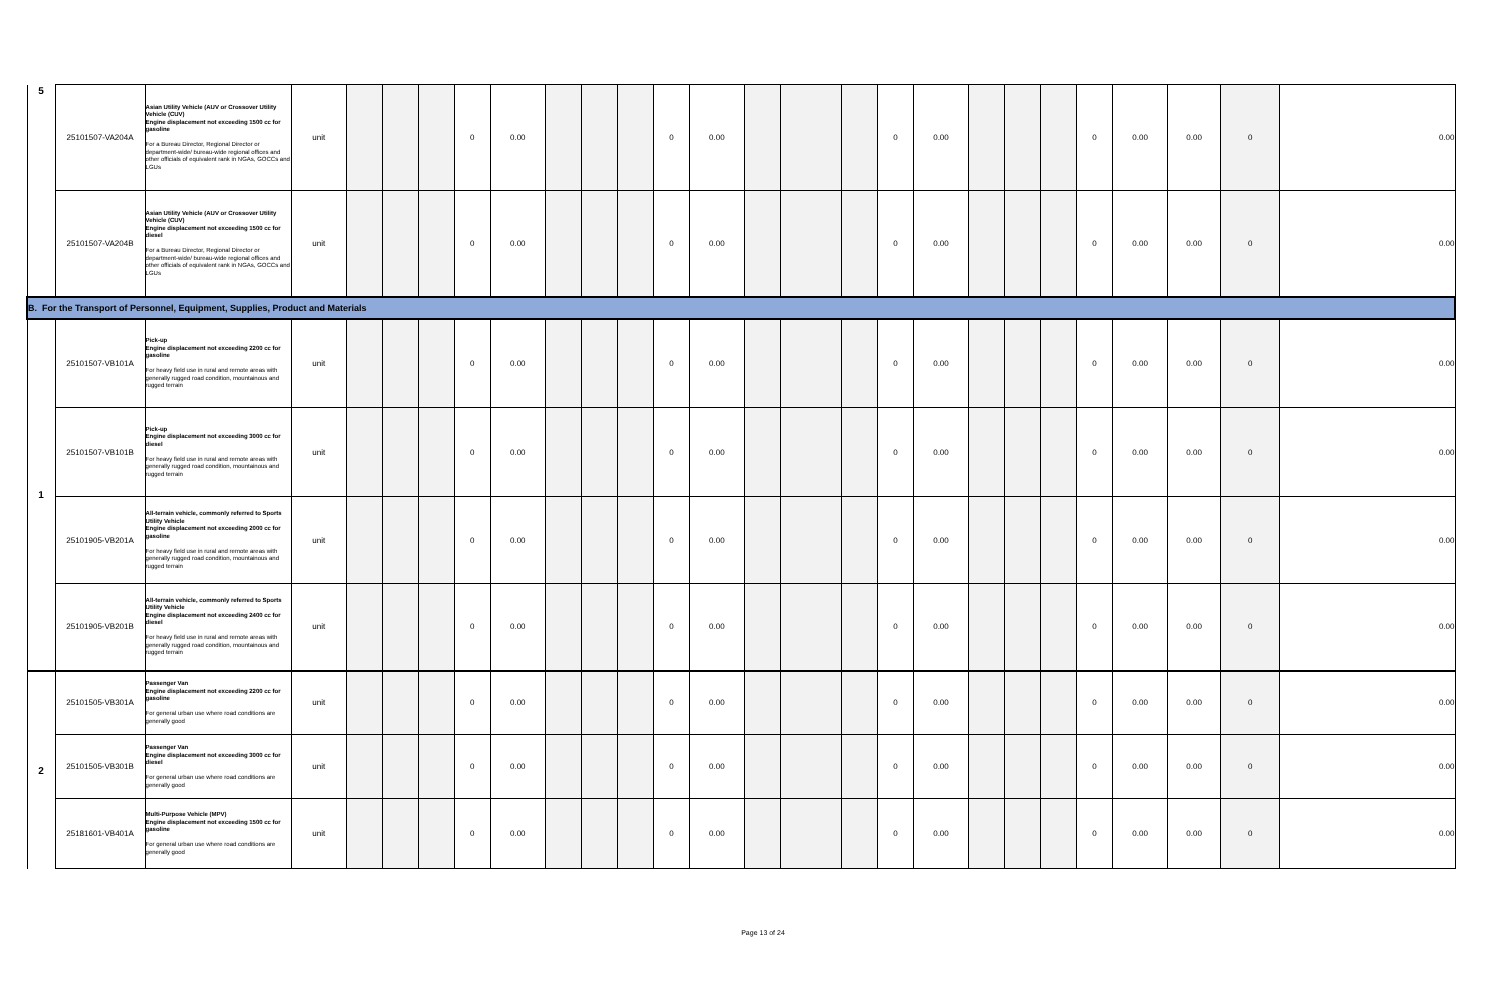| 5 | 25101507-VA204A | Asian Utility Vehicle (AUV or Crossover Utility Vehicle (CUV) Engine displacement not exceeding 1500 cc for gasoline For a Bureau Director, Regional Director or department-wide/ bureau-wide regional offices and other officials of equivalent rank in NGAs, GOCCs and LGUs | unit | | | | 0 | 0.00 | | | | 0 | 0.00 | | | | 0 | 0.00 | | | | 0 | 0.00 | 0.00 | 0 | 0.00 |
| | 25101507-VA204B | Asian Utility Vehicle (AUV or Crossover Utility Vehicle (CUV) Engine displacement not exceeding 1500 cc for diesel For a Bureau Director, Regional Director or department-wide/ bureau-wide regional offices and other officials of equivalent rank in NGAs, GOCCs and LGUs | unit | | | | 0 | 0.00 | | | | 0 | 0.00 | | | | 0 | 0.00 | | | | 0 | 0.00 | 0.00 | 0 | 0.00 |
| B. For the Transport of Personnel, Equipment, Supplies, Product and Materials | | | | | | | | | | | | | | | | | | | | | | | | | | |
| 1 | 25101507-VB101A | Pick-up Engine displacement not exceeding 2200 cc for gasoline For heavy field use in rural and remote areas with generally rugged road condition, mountainous and rugged terrain | unit | | | | 0 | 0.00 | | | | 0 | 0.00 | | | | 0 | 0.00 | | | | 0 | 0.00 | 0.00 | 0 | 0.00 |
| | 25101507-VB101B | Pick-up Engine displacement not exceeding 3000 cc for diesel For heavy field use in rural and remote areas with generally rugged road condition, mountainous and rugged terrain | unit | | | | 0 | 0.00 | | | | 0 | 0.00 | | | | 0 | 0.00 | | | | 0 | 0.00 | 0.00 | 0 | 0.00 |
| | 25101905-VB201A | All-terrain vehicle, commonly referred to Sports Utility Vehicle Engine displacement not exceeding 2000 cc for gasoline For heavy field use in rural and remote areas with generally rugged road condition, mountainous and rugged terrain | unit | | | | 0 | 0.00 | | | | 0 | 0.00 | | | | 0 | 0.00 | | | | 0 | 0.00 | 0.00 | 0 | 0.00 |
| | 25101905-VB201B | All-terrain vehicle, commonly referred to Sports Utility Vehicle Engine displacement not exceeding 2400 cc for diesel For heavy field use in rural and remote areas with generally rugged road condition, mountainous and rugged terrain | unit | | | | 0 | 0.00 | | | | 0 | 0.00 | | | | 0 | 0.00 | | | | 0 | 0.00 | 0.00 | 0 | 0.00 |
| 2 | 25101505-VB301A | Passenger Van Engine displacement not exceeding 2200 cc for gasoline For general urban use where road conditions are generally good | unit | | | | 0 | 0.00 | | | | 0 | 0.00 | | | | 0 | 0.00 | | | | 0 | 0.00 | 0.00 | 0 | 0.00 |
| | 25101505-VB301B | Passenger Van Engine displacement not exceeding 3000 cc for diesel For general urban use where road conditions are generally good | unit | | | | 0 | 0.00 | | | | 0 | 0.00 | | | | 0 | 0.00 | | | | 0 | 0.00 | 0.00 | 0 | 0.00 |
| | 25181601-VB401A | Multi-Purpose Vehicle (MPV) Engine displacement not exceeding 1500 cc for gasoline For general urban use where road conditions are generally good | unit | | | | 0 | 0.00 | | | | 0 | 0.00 | | | | 0 | 0.00 | | | | 0 | 0.00 | 0.00 | 0 | 0.00 |
Page 13 of 24